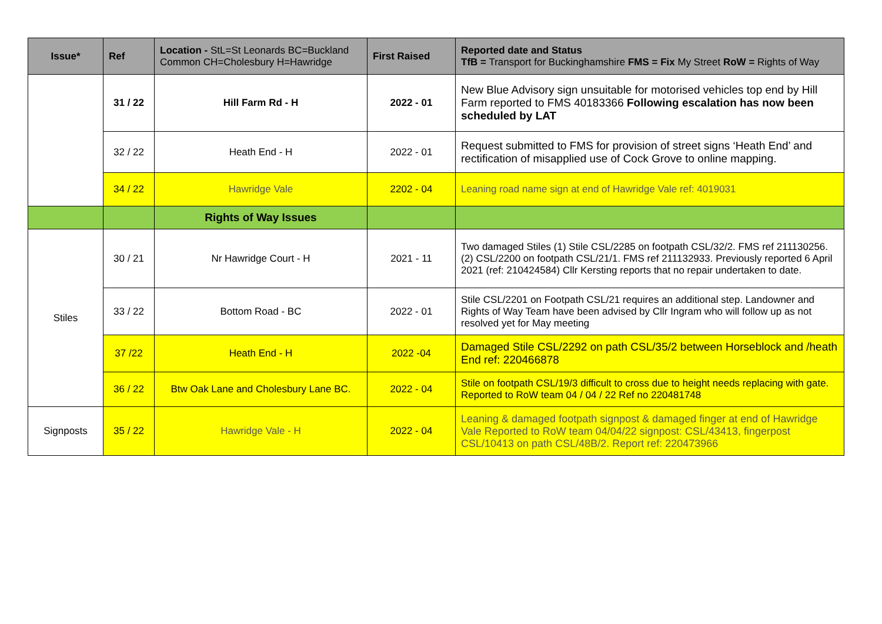| Issue* | Ref | Location - StL=St Leonards BC=Buckland Common CH=Cholesbury H=Hawridge | First Raised | Reported date and Status TfB = Transport for Buckinghamshire FMS = Fix My Street RoW = Rights of Way |
| --- | --- | --- | --- | --- |
| | 31 / 22 | Hill Farm Rd - H | 2022 - 01 | New Blue Advisory sign unsuitable for motorised vehicles top end by Hill Farm reported to FMS 40183366 Following escalation has now been scheduled by LAT |
| | 32 / 22 | Heath End - H | 2022 - 01 | Request submitted to FMS for provision of street signs ‘Heath End’ and rectification of misapplied use of Cock Grove to online mapping. |
| | 34 / 22 | Hawridge Vale | 2202 - 04 | Leaning road name sign at end of Hawridge Vale ref: 4019031 |
| | | Rights of Way Issues | | |
| Stiles | 30 / 21 | Nr Hawridge Court - H | 2021 - 11 | Two damaged Stiles (1) Stile CSL/2285 on footpath CSL/32/2. FMS ref 211130256. (2) CSL/2200 on footpath CSL/21/1. FMS ref 211132933. Previously reported 6 April 2021 (ref: 210424584) Cllr Kersting reports that no repair undertaken to date. |
| | 33 / 22 | Bottom Road - BC | 2022 - 01 | Stile CSL/2201 on Footpath CSL/21 requires an additional step. Landowner and Rights of Way Team have been advised by Cllr Ingram who will follow up as not resolved yet for May meeting |
| | 37 /22 | Heath End - H | 2022 -04 | Damaged Stile CSL/2292 on path CSL/35/2 between Horseblock and /heath End ref: 220466878 |
| | 36 / 22 | Btw Oak Lane and Cholesbury Lane BC. | 2022 - 04 | Stile on footpath CSL/19/3 difficult to cross due to height needs replacing with gate. Reported to RoW team 04 / 04 / 22 Ref no 220481748 |
| Signposts | 35 / 22 | Hawridge Vale - H | 2022 - 04 | Leaning & damaged footpath signpost & damaged finger at end of Hawridge Vale Reported to RoW team 04/04/22 signpost: CSL/43413, fingerpost CSL/10413 on path CSL/48B/2. Report ref: 220473966 |